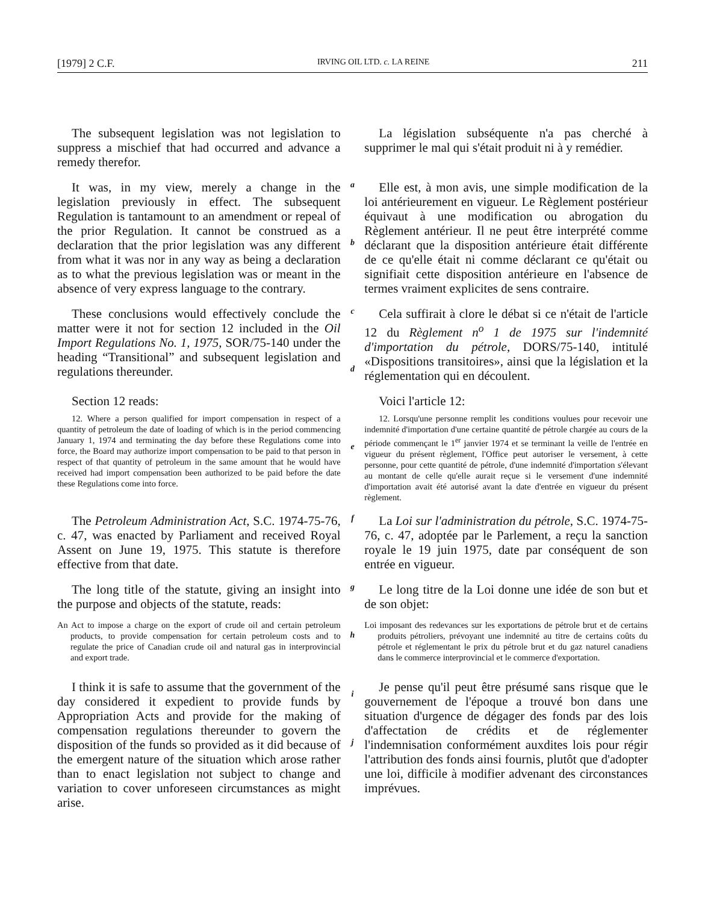[1979] 2 C.F. IRVING OIL LTD. c. LA REINE 211
The subsequent legislation was not legislation to suppress a mischief that had occurred and advance a remedy therefor.
La législation subséquente n'a pas cherché à supprimer le mal qui s'était produit ni à y remédier.
It was, in my view, merely a change in the legislation previously in effect. The subsequent Regulation is tantamount to an amendment or repeal of the prior Regulation. It cannot be construed as a declaration that the prior legislation was any different from what it was nor in any way as being a declaration as to what the previous legislation was or meant in the absence of very express language to the contrary.
a
b
Elle est, à mon avis, une simple modification de la loi antérieurement en vigueur. Le Règlement postérieur équivaut à une modification ou abrogation du Règlement antérieur. Il ne peut être interprété comme déclarant que la disposition antérieure était différente de ce qu'elle était ni comme déclarant ce qu'était ou signifiait cette disposition antérieure en l'absence de termes vraiment explicites de sens contraire.
These conclusions would effectively conclude the matter were it not for section 12 included in the Oil Import Regulations No. 1, 1975, SOR/75-140 under the heading “Transitional” and subsequent legislation and regulations thereunder.
c
d
Cela suffirait à clore le débat si ce n'était de l'article 12 du Règlement n<sup>o</sup> 1 de 1975 sur l'indemnité d'importation du pétrole, DORS/75-140, intitulé «Dispositions transitoires», ainsi que la législation et la réglementation qui en découlent.
Section 12 reads:
12. Where a person qualified for import compensation in respect of a quantity of petroleum the date of loading of which is in the period commencing January 1, 1974 and terminating the day before these Regulations come into force, the Board may authorize import compensation to be paid to that person in respect of that quantity of petroleum in the same amount that he would have received had import compensation been authorized to be paid before the date these Regulations come into force.
e
Voici l'article 12:
12. Lorsqu'une personne remplit les conditions voulues pour recevoir une indemnité d'importation d'une certaine quantité de pétrole chargée au cours de la période commençant le 1<sup>er</sup> janvier 1974 et se terminant la veille de l'entrée en vigueur du présent règlement, l'Office peut autoriser le versement, à cette personne, pour cette quantité de pétrole, d'une indemnité d'importation s'élevant au montant de celle qu'elle aurait reçue si le versement d'une indemnité d'importation avait été autorisé avant la date d'entrée en vigueur du présent règlement.
The Petroleum Administration Act, S.C. 1974-75-76, c. 47, was enacted by Parliament and received Royal Assent on June 19, 1975. This statute is therefore effective from that date.
f
La Loi sur l'administration du pétrole, S.C. 1974-75-76, c. 47, adoptée par le Parlement, a reçu la sanction royale le 19 juin 1975, date par conséquent de son entrée en vigueur.
The long title of the statute, giving an insight into the purpose and objects of the statute, reads:
An Act to impose a charge on the export of crude oil and certain petroleum products, to provide compensation for certain petroleum costs and to regulate the price of Canadian crude oil and natural gas in interprovincial and export trade.
g
h
Le long titre de la Loi donne une idée de son but et de son objet:
Loi imposant des redevances sur les exportations de pétrole brut et de certains produits pétroliers, prévoyant une indemnité au titre de certains coûts du pétrole et réglementant le prix du pétrole brut et du gaz naturel canadiens dans le commerce interprovincial et le commerce d'exportation.
I think it is safe to assume that the government of the day considered it expedient to provide funds by Appropriation Acts and provide for the making of compensation regulations thereunder to govern the disposition of the funds so provided as it did because of the emergent nature of the situation which arose rather than to enact legislation not subject to change and variation to cover unforeseen circumstances as might arise.
i
j
Je pense qu'il peut être présumé sans risque que le gouvernement de l'époque a trouvé bon dans une situation d'urgence de dégager des fonds par des lois d'affectation de crédits et de réglementer l'indemnisation conformément auxdites lois pour régir l'attribution des fonds ainsi fournis, plutôt que d'adopter une loi, difficile à modifier advenant des circonstances imprévues.